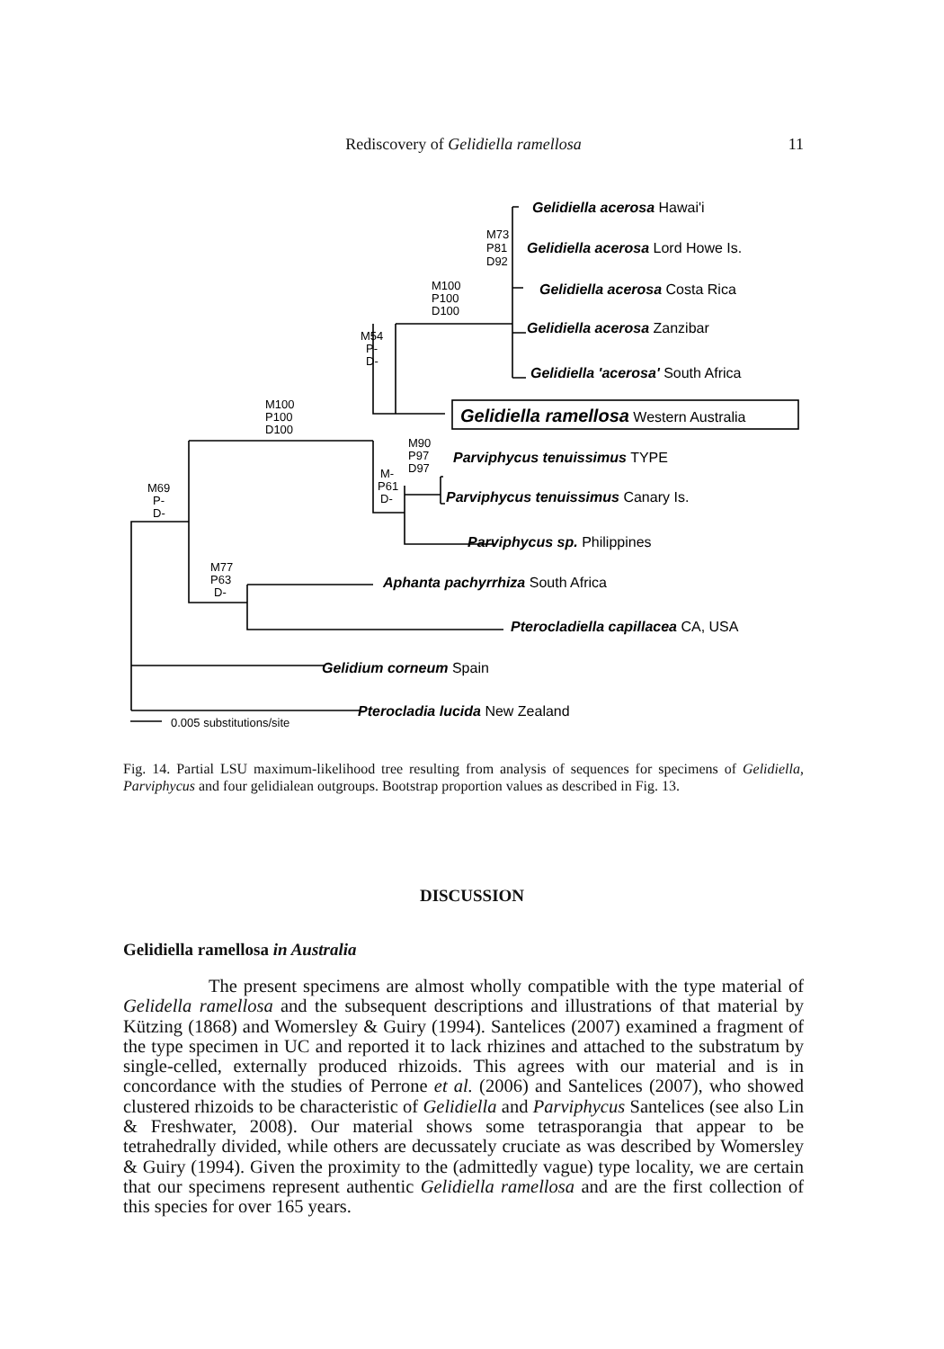Rediscovery of Gelidiella ramellosa
11
M73
P81
D92
M100
P100
D100
M54
P-
D-
M100
P100
D100
M90
P97
D97
M-
P61
D-
M69
P-
D-
M77
P63
D-
0.005 substitutions/site
Gelidiella acerosa Hawai'i
Gelidiella acerosa Lord Howe Is.
Gelidiella acerosa Costa Rica
Gelidiella acerosa Zanzibar
Gelidiella 'acerosa' South Africa
Gelidiella ramellosa Western Australia
Parviphycus tenuissimus TYPE
Parviphycus tenuissimus Canary Is.
Parviphycus sp. Philippines
Aphanta pachyrrhiza South Africa
Pterocladiella capillacea CA, USA
Gelidium corneum Spain
Pterocladia lucida New Zealand
Fig. 14. Partial LSU maximum-likelihood tree resulting from analysis of sequences for specimens of Gelidiella, Parviphycus and four gelidialean outgroups. Bootstrap proportion values as described in Fig. 13.
DISCUSSION
Gelidiella ramellosa in Australia
The present specimens are almost wholly compatible with the type material of Gelidella ramellosa and the subsequent descriptions and illustrations of that material by Kützing (1868) and Womersley & Guiry (1994). Santelices (2007) examined a fragment of the type specimen in UC and reported it to lack rhizines and attached to the substratum by single-celled, externally produced rhizoids. This agrees with our material and is in concordance with the studies of Perrone et al. (2006) and Santelices (2007), who showed clustered rhizoids to be characteristic of Gelidiella and Parviphycus Santelices (see also Lin & Freshwater, 2008). Our material shows some tetrasporangia that appear to be tetrahedrally divided, while others are decussately cruciate as was described by Womersley & Guiry (1994). Given the proximity to the (admittedly vague) type locality, we are certain that our specimens represent authentic Gelidiella ramellosa and are the first collection of this species for over 165 years.